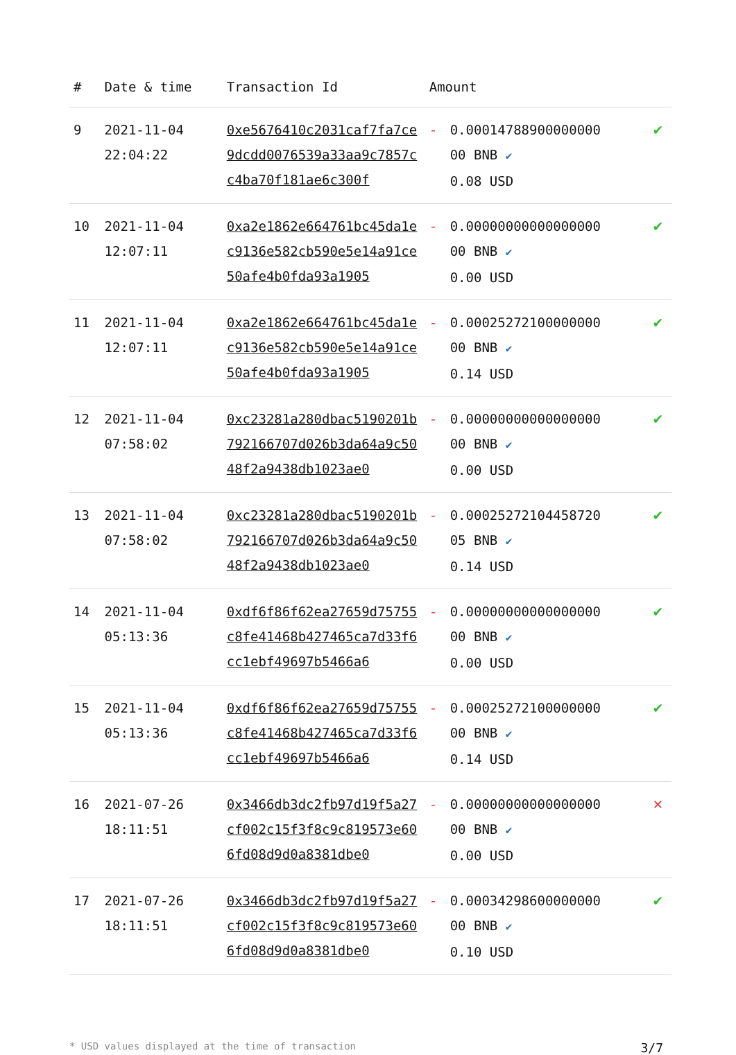| # | Date & time | Transaction Id | Amount | | |
| --- | --- | --- | --- | --- | --- |
| 9 | 2021-11-04 22:04:22 | 0xe5676410c2031caf7fa7ce9dcdd0076539a33aa9c7857cc4ba70f181ae6c300f | - | 0.00014788900000000 00 BNB ✔ 0.08 USD | ✔ |
| 10 | 2021-11-04 12:07:11 | 0xa2e1862e664761bc45da1ec9136e582cb590e5e14a91ce50afe4b0fda93a1905 | - | 0.00000000000000000 00 BNB ✔ 0.00 USD | ✔ |
| 11 | 2021-11-04 12:07:11 | 0xa2e1862e664761bc45da1ec9136e582cb590e5e14a91ce50afe4b0fda93a1905 | - | 0.00025272100000000 00 BNB ✔ 0.14 USD | ✔ |
| 12 | 2021-11-04 07:58:02 | 0xc23281a280dbac5190201b792166707d026b3da64a9c5048f2a9438db1023ae0 | - | 0.00000000000000000 00 BNB ✔ 0.00 USD | ✔ |
| 13 | 2021-11-04 07:58:02 | 0xc23281a280dbac5190201b792166707d026b3da64a9c5048f2a9438db1023ae0 | - | 0.00025272104458720 05 BNB ✔ 0.14 USD | ✔ |
| 14 | 2021-11-04 05:13:36 | 0xdf6f86f62ea27659d75755c8fe41468b427465ca7d33f6cc1ebf49697b5466a6 | - | 0.00000000000000000 00 BNB ✔ 0.00 USD | ✔ |
| 15 | 2021-11-04 05:13:36 | 0xdf6f86f62ea27659d75755c8fe41468b427465ca7d33f6cc1ebf49697b5466a6 | - | 0.00025272100000000 00 BNB ✔ 0.14 USD | ✔ |
| 16 | 2021-07-26 18:11:51 | 0x3466db3dc2fb97d19f5a27cf002c15f3f8c9c819573e606fd08d9d0a8381dbe0 | - | 0.00000000000000000 00 BNB ✔ 0.00 USD | ✕ |
| 17 | 2021-07-26 18:11:51 | 0x3466db3dc2fb97d19f5a27cf002c15f3f8c9c819573e606fd08d9d0a8381dbe0 | - | 0.00034298600000000 00 BNB ✔ 0.10 USD | ✔ |
* USD values displayed at the time of transaction 3/7